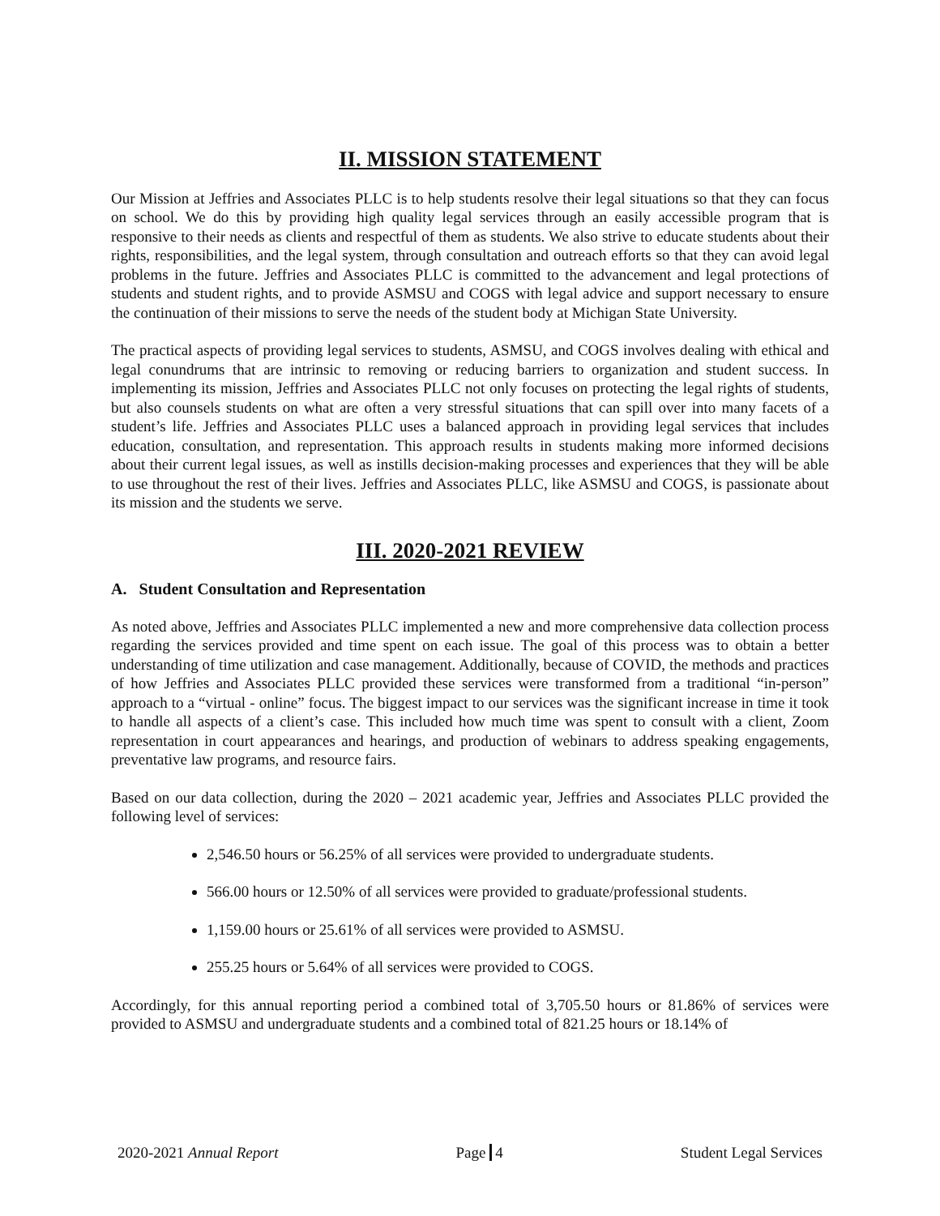II. MISSION STATEMENT
Our Mission at Jeffries and Associates PLLC is to help students resolve their legal situations so that they can focus on school. We do this by providing high quality legal services through an easily accessible program that is responsive to their needs as clients and respectful of them as students. We also strive to educate students about their rights, responsibilities, and the legal system, through consultation and outreach efforts so that they can avoid legal problems in the future. Jeffries and Associates PLLC is committed to the advancement and legal protections of students and student rights, and to provide ASMSU and COGS with legal advice and support necessary to ensure the continuation of their missions to serve the needs of the student body at Michigan State University.
The practical aspects of providing legal services to students, ASMSU, and COGS involves dealing with ethical and legal conundrums that are intrinsic to removing or reducing barriers to organization and student success. In implementing its mission, Jeffries and Associates PLLC not only focuses on protecting the legal rights of students, but also counsels students on what are often a very stressful situations that can spill over into many facets of a student’s life. Jeffries and Associates PLLC uses a balanced approach in providing legal services that includes education, consultation, and representation. This approach results in students making more informed decisions about their current legal issues, as well as instills decision-making processes and experiences that they will be able to use throughout the rest of their lives. Jeffries and Associates PLLC, like ASMSU and COGS, is passionate about its mission and the students we serve.
III. 2020-2021 REVIEW
A. Student Consultation and Representation
As noted above, Jeffries and Associates PLLC implemented a new and more comprehensive data collection process regarding the services provided and time spent on each issue. The goal of this process was to obtain a better understanding of time utilization and case management. Additionally, because of COVID, the methods and practices of how Jeffries and Associates PLLC provided these services were transformed from a traditional “in-person” approach to a “virtual - online” focus. The biggest impact to our services was the significant increase in time it took to handle all aspects of a client’s case. This included how much time was spent to consult with a client, Zoom representation in court appearances and hearings, and production of webinars to address speaking engagements, preventative law programs, and resource fairs.
Based on our data collection, during the 2020 – 2021 academic year, Jeffries and Associates PLLC provided the following level of services:
2,546.50 hours or 56.25% of all services were provided to undergraduate students.
566.00 hours or 12.50% of all services were provided to graduate/professional students.
1,159.00 hours or 25.61% of all services were provided to ASMSU.
255.25 hours or 5.64% of all services were provided to COGS.
Accordingly, for this annual reporting period a combined total of 3,705.50 hours or 81.86% of services were provided to ASMSU and undergraduate students and a combined total of 821.25 hours or 18.14% of
2020-2021 Annual Report Page 4 Student Legal Services